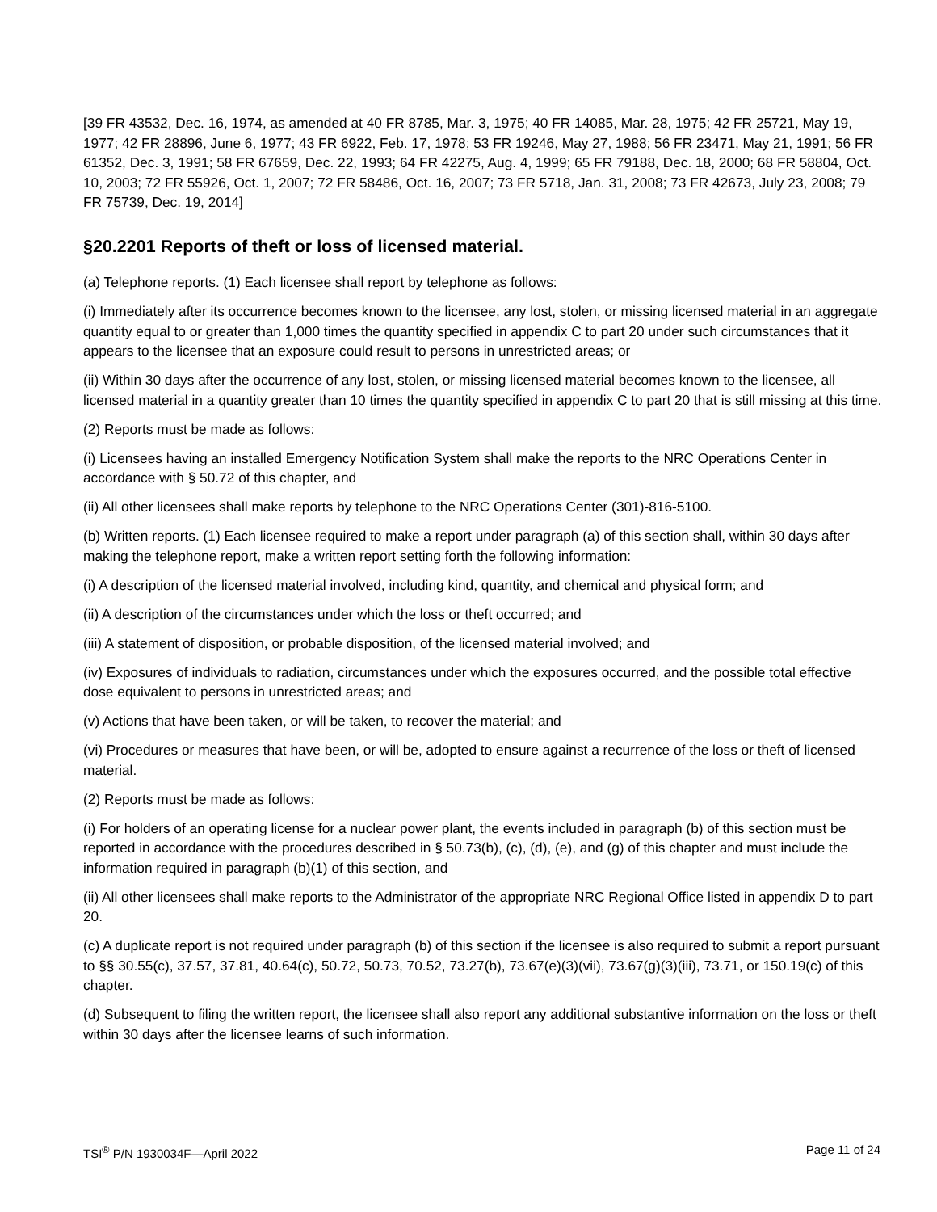[39 FR 43532, Dec. 16, 1974, as amended at 40 FR 8785, Mar. 3, 1975; 40 FR 14085, Mar. 28, 1975; 42 FR 25721, May 19, 1977; 42 FR 28896, June 6, 1977; 43 FR 6922, Feb. 17, 1978; 53 FR 19246, May 27, 1988; 56 FR 23471, May 21, 1991; 56 FR 61352, Dec. 3, 1991; 58 FR 67659, Dec. 22, 1993; 64 FR 42275, Aug. 4, 1999; 65 FR 79188, Dec. 18, 2000; 68 FR 58804, Oct. 10, 2003; 72 FR 55926, Oct. 1, 2007; 72 FR 58486, Oct. 16, 2007; 73 FR 5718, Jan. 31, 2008; 73 FR 42673, July 23, 2008; 79 FR 75739, Dec. 19, 2014]
§20.2201 Reports of theft or loss of licensed material.
(a) Telephone reports. (1) Each licensee shall report by telephone as follows:
(i) Immediately after its occurrence becomes known to the licensee, any lost, stolen, or missing licensed material in an aggregate quantity equal to or greater than 1,000 times the quantity specified in appendix C to part 20 under such circumstances that it appears to the licensee that an exposure could result to persons in unrestricted areas; or
(ii) Within 30 days after the occurrence of any lost, stolen, or missing licensed material becomes known to the licensee, all licensed material in a quantity greater than 10 times the quantity specified in appendix C to part 20 that is still missing at this time.
(2) Reports must be made as follows:
(i) Licensees having an installed Emergency Notification System shall make the reports to the NRC Operations Center in accordance with § 50.72 of this chapter, and
(ii) All other licensees shall make reports by telephone to the NRC Operations Center (301)-816-5100.
(b) Written reports. (1) Each licensee required to make a report under paragraph (a) of this section shall, within 30 days after making the telephone report, make a written report setting forth the following information:
(i) A description of the licensed material involved, including kind, quantity, and chemical and physical form; and
(ii) A description of the circumstances under which the loss or theft occurred; and
(iii) A statement of disposition, or probable disposition, of the licensed material involved; and
(iv) Exposures of individuals to radiation, circumstances under which the exposures occurred, and the possible total effective dose equivalent to persons in unrestricted areas; and
(v) Actions that have been taken, or will be taken, to recover the material; and
(vi) Procedures or measures that have been, or will be, adopted to ensure against a recurrence of the loss or theft of licensed material.
(2) Reports must be made as follows:
(i) For holders of an operating license for a nuclear power plant, the events included in paragraph (b) of this section must be reported in accordance with the procedures described in § 50.73(b), (c), (d), (e), and (g) of this chapter and must include the information required in paragraph (b)(1) of this section, and
(ii) All other licensees shall make reports to the Administrator of the appropriate NRC Regional Office listed in appendix D to part 20.
(c) A duplicate report is not required under paragraph (b) of this section if the licensee is also required to submit a report pursuant to §§ 30.55(c), 37.57, 37.81, 40.64(c), 50.72, 50.73, 70.52, 73.27(b), 73.67(e)(3)(vii), 73.67(g)(3)(iii), 73.71, or 150.19(c) of this chapter.
(d) Subsequent to filing the written report, the licensee shall also report any additional substantive information on the loss or theft within 30 days after the licensee learns of such information.
TSI<sup>®</sup> P/N 1930034F—April 2022 Page 11 of 24